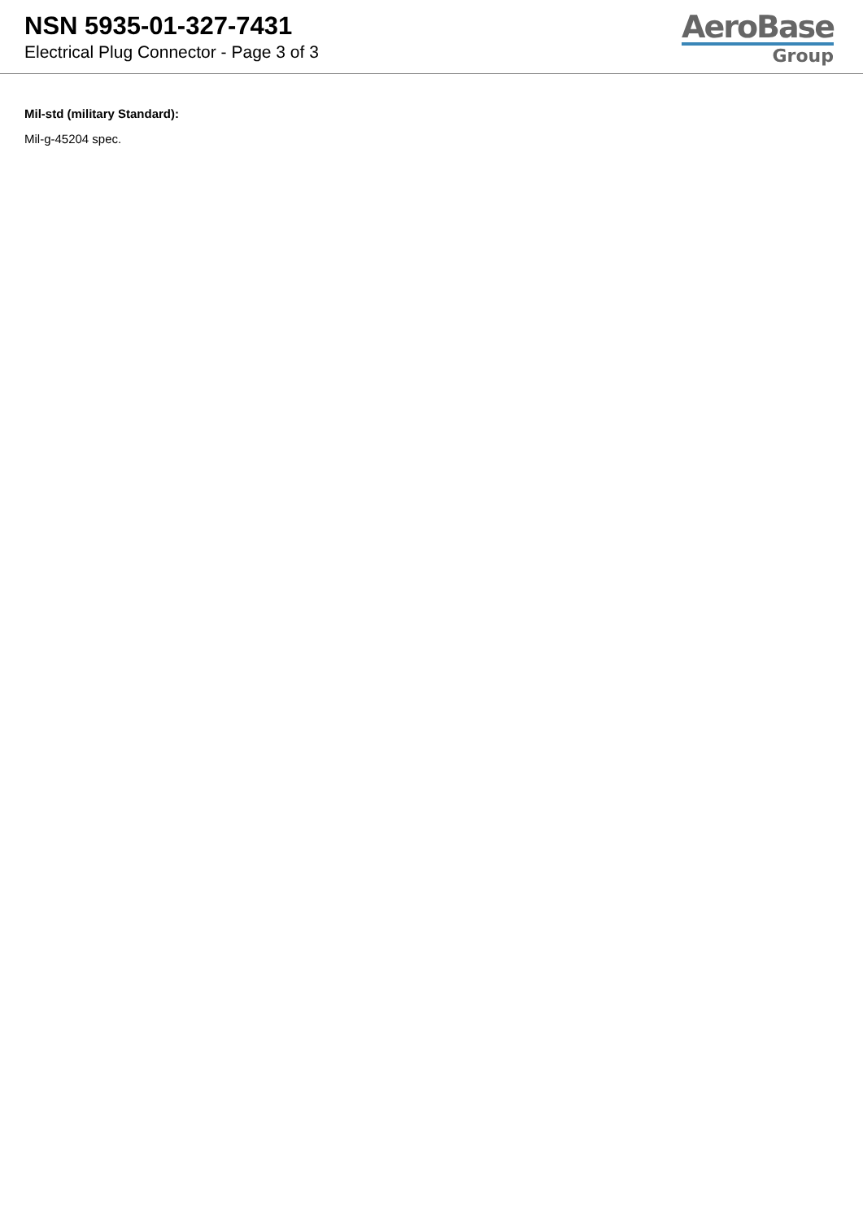NSN 5935-01-327-7431
Electrical Plug Connector - Page 3 of 3
AeroBase
Group
Mil-std (military Standard):
Mil-g-45204 spec.